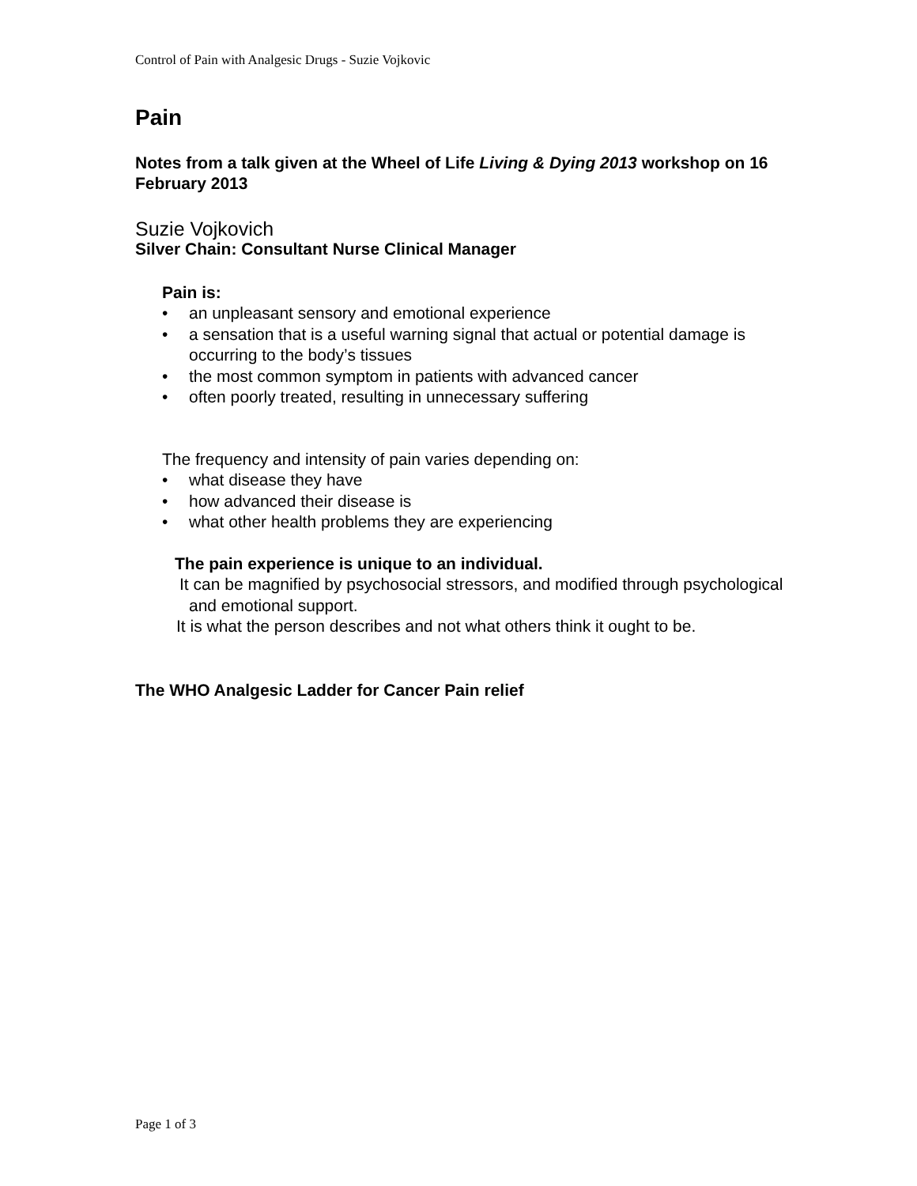Control of Pain with Analgesic Drugs - Suzie Vojkovic
Pain
Notes from a talk given at the Wheel of Life Living & Dying 2013 workshop on 16 February 2013
Suzie Vojkovich
Silver Chain: Consultant Nurse Clinical Manager
Pain is:
• an unpleasant sensory and emotional experience
• a sensation that is a useful warning signal that actual or potential damage is occurring to the body’s tissues
• the most common symptom in patients with advanced cancer
• often poorly treated, resulting in unnecessary suffering
The frequency and intensity of pain varies depending on:
• what disease they have
• how advanced their disease is
• what other health problems they are experiencing
The pain experience is unique to an individual.
It can be magnified by psychosocial stressors, and modified through psychological and emotional support.
It is what the person describes and not what others think it ought to be.
The WHO Analgesic Ladder for Cancer Pain relief
Page 1 of 3